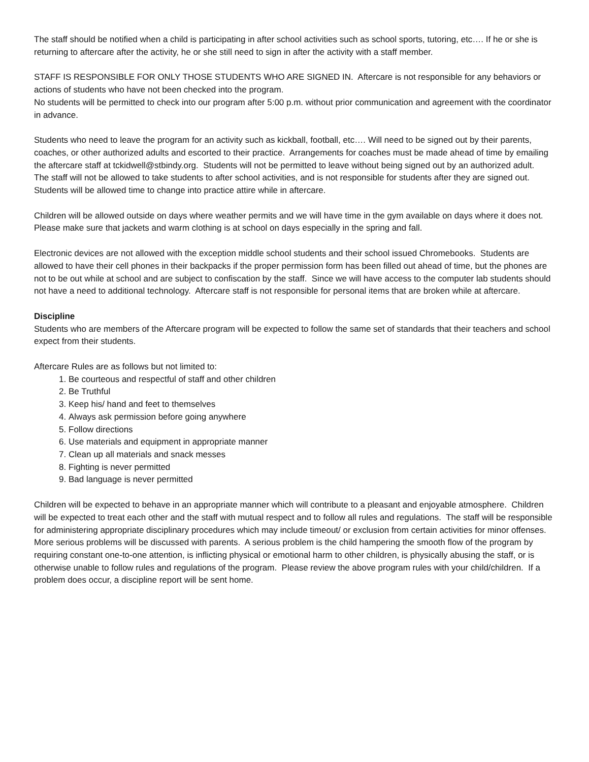The staff should be notified when a child is participating in after school activities such as school sports, tutoring, etc…. If he or she is returning to aftercare after the activity, he or she still need to sign in after the activity with a staff member.
STAFF IS RESPONSIBLE FOR ONLY THOSE STUDENTS WHO ARE SIGNED IN. Aftercare is not responsible for any behaviors or actions of students who have not been checked into the program.
No students will be permitted to check into our program after 5:00 p.m. without prior communication and agreement with the coordinator in advance.
Students who need to leave the program for an activity such as kickball, football, etc…. Will need to be signed out by their parents, coaches, or other authorized adults and escorted to their practice. Arrangements for coaches must be made ahead of time by emailing the aftercare staff at tckidwell@stbindy.org. Students will not be permitted to leave without being signed out by an authorized adult. The staff will not be allowed to take students to after school activities, and is not responsible for students after they are signed out. Students will be allowed time to change into practice attire while in aftercare.
Children will be allowed outside on days where weather permits and we will have time in the gym available on days where it does not. Please make sure that jackets and warm clothing is at school on days especially in the spring and fall.
Electronic devices are not allowed with the exception middle school students and their school issued Chromebooks. Students are allowed to have their cell phones in their backpacks if the proper permission form has been filled out ahead of time, but the phones are not to be out while at school and are subject to confiscation by the staff. Since we will have access to the computer lab students should not have a need to additional technology. Aftercare staff is not responsible for personal items that are broken while at aftercare.
Discipline
Students who are members of the Aftercare program will be expected to follow the same set of standards that their teachers and school expect from their students.
Aftercare Rules are as follows but not limited to:
1. Be courteous and respectful of staff and other children
2. Be Truthful
3. Keep his/ hand and feet to themselves
4. Always ask permission before going anywhere
5. Follow directions
6. Use materials and equipment in appropriate manner
7. Clean up all materials and snack messes
8. Fighting is never permitted
9. Bad language is never permitted
Children will be expected to behave in an appropriate manner which will contribute to a pleasant and enjoyable atmosphere. Children will be expected to treat each other and the staff with mutual respect and to follow all rules and regulations. The staff will be responsible for administering appropriate disciplinary procedures which may include timeout/ or exclusion from certain activities for minor offenses. More serious problems will be discussed with parents. A serious problem is the child hampering the smooth flow of the program by requiring constant one-to-one attention, is inflicting physical or emotional harm to other children, is physically abusing the staff, or is otherwise unable to follow rules and regulations of the program. Please review the above program rules with your child/children. If a problem does occur, a discipline report will be sent home.